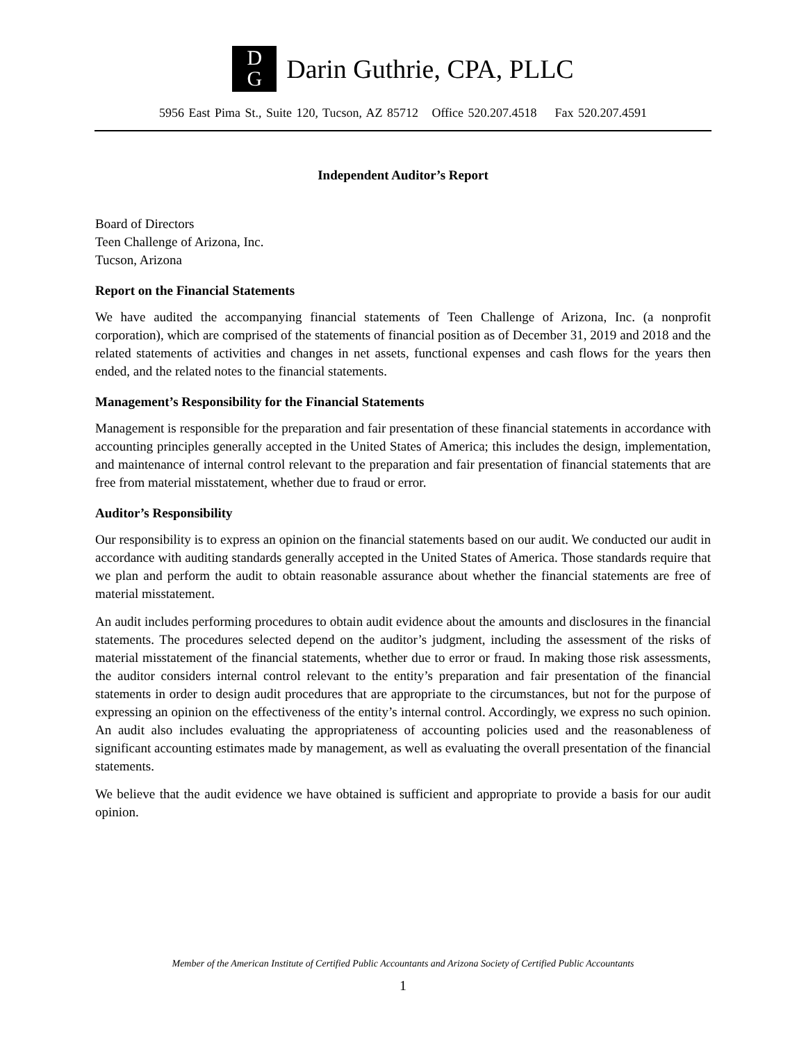D
G
Darin Guthrie, CPA, PLLC
5956 East Pima St., Suite 120, Tucson, AZ 85712 Office 520.207.4518 Fax 520.207.4591
Independent Auditor’s Report
Board of Directors
Teen Challenge of Arizona, Inc.
Tucson, Arizona
Report on the Financial Statements
We have audited the accompanying financial statements of Teen Challenge of Arizona, Inc. (a nonprofit corporation), which are comprised of the statements of financial position as of December 31, 2019 and 2018 and the related statements of activities and changes in net assets, functional expenses and cash flows for the years then ended, and the related notes to the financial statements.
Management’s Responsibility for the Financial Statements
Management is responsible for the preparation and fair presentation of these financial statements in accordance with accounting principles generally accepted in the United States of America; this includes the design, implementation, and maintenance of internal control relevant to the preparation and fair presentation of financial statements that are free from material misstatement, whether due to fraud or error.
Auditor’s Responsibility
Our responsibility is to express an opinion on the financial statements based on our audit. We conducted our audit in accordance with auditing standards generally accepted in the United States of America. Those standards require that we plan and perform the audit to obtain reasonable assurance about whether the financial statements are free of material misstatement.
An audit includes performing procedures to obtain audit evidence about the amounts and disclosures in the financial statements. The procedures selected depend on the auditor’s judgment, including the assessment of the risks of material misstatement of the financial statements, whether due to error or fraud. In making those risk assessments, the auditor considers internal control relevant to the entity’s preparation and fair presentation of the financial statements in order to design audit procedures that are appropriate to the circumstances, but not for the purpose of expressing an opinion on the effectiveness of the entity’s internal control. Accordingly, we express no such opinion. An audit also includes evaluating the appropriateness of accounting policies used and the reasonableness of significant accounting estimates made by management, as well as evaluating the overall presentation of the financial statements.
We believe that the audit evidence we have obtained is sufficient and appropriate to provide a basis for our audit opinion.
Member of the American Institute of Certified Public Accountants and Arizona Society of Certified Public Accountants
1